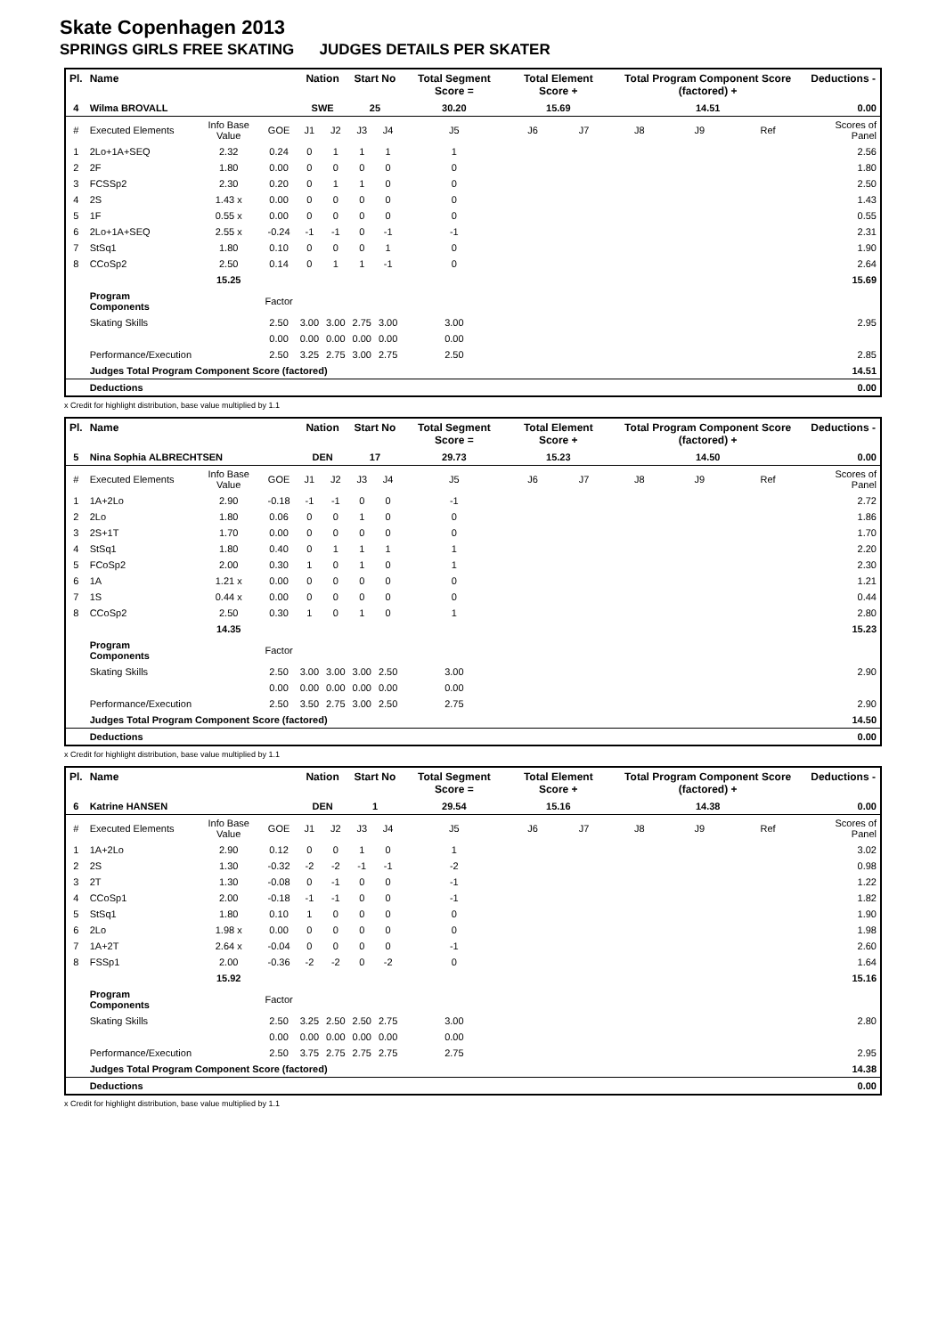Skate Copenhagen 2013
SPRINGS GIRLS FREE SKATING JUDGES DETAILS PER SKATER
| Pl. | Name | | | Nation | | Start No | | Total Segment Score = | Total Element Score + | | Total Program Component Score (factored) + | | | Deductions - |
| --- | --- | --- | --- | --- | --- | --- | --- | --- | --- | --- | --- | --- | --- | --- |
| 4 | Wilma BROVALL | | | SWE | | 25 | | 30.20 | 15.69 | | 14.51 | | | 0.00 |
| # | Executed Elements | Info Base Value | GOE | J1 | J2 | J3 | J4 | J5 | J6 | J7 | J8 | J9 | Ref | Scores of Panel |
| 1 | 2Lo+1A+SEQ | 2.32 | 0.24 | 0 | 1 | 1 | 1 | 1 | | | | | | 2.56 |
| 2 | 2F | 1.80 | 0.00 | 0 | 0 | 0 | 0 | 0 | | | | | | 1.80 |
| 3 | FCSSp2 | 2.30 | 0.20 | 0 | 1 | 1 | 0 | 0 | | | | | | 2.50 |
| 4 | 2S | 1.43 x | 0.00 | 0 | 0 | 0 | 0 | 0 | | | | | | 1.43 |
| 5 | 1F | 0.55 x | 0.00 | 0 | 0 | 0 | 0 | 0 | | | | | | 0.55 |
| 6 | 2Lo+1A+SEQ | 2.55 x | -0.24 | -1 | -1 | 0 | -1 | -1 | | | | | | 2.31 |
| 7 | StSq1 | 1.80 | 0.10 | 0 | 0 | 0 | 1 | 0 | | | | | | 1.90 |
| 8 | CCoSp2 | 2.50 | 0.14 | 0 | 1 | 1 | -1 | 0 | | | | | | 2.64 |
| | | 15.25 | | | | | | | | | | | | 15.69 |
| | Program Components | | Factor | | | | | | | | | | | |
| | Skating Skills | | 2.50 | 3.00 | 3.00 | 2.75 | 3.00 | 3.00 | | | | | | 2.95 |
| | | | 0.00 | 0.00 | 0.00 | 0.00 | 0.00 | 0.00 | | | | | | |
| | Performance/Execution | | 2.50 | 3.25 | 2.75 | 3.00 | 2.75 | 2.50 | | | | | | 2.85 |
| | Judges Total Program Component Score (factored) | | | | | | | | | | | | | 14.51 |
| | Deductions | | | | | | | | | | | | | 0.00 |
x Credit for highlight distribution, base value multiplied by 1.1
| Pl. | Name | | | Nation | | Start No | | Total Segment Score = | Total Element Score + | | Total Program Component Score (factored) + | | | Deductions - |
| --- | --- | --- | --- | --- | --- | --- | --- | --- | --- | --- | --- | --- | --- | --- |
| 5 | Nina Sophia ALBRECHTSEN | | | DEN | | 17 | | 29.73 | 15.23 | | 14.50 | | | 0.00 |
| # | Executed Elements | Info Base Value | GOE | J1 | J2 | J3 | J4 | J5 | J6 | J7 | J8 | J9 | Ref | Scores of Panel |
| 1 | 1A+2Lo | 2.90 | -0.18 | -1 | -1 | 0 | 0 | -1 | | | | | | 2.72 |
| 2 | 2Lo | 1.80 | 0.06 | 0 | 0 | 1 | 0 | 0 | | | | | | 1.86 |
| 3 | 2S+1T | 1.70 | 0.00 | 0 | 0 | 0 | 0 | 0 | | | | | | 1.70 |
| 4 | StSq1 | 1.80 | 0.40 | 0 | 1 | 1 | 1 | 1 | | | | | | 2.20 |
| 5 | FCoSp2 | 2.00 | 0.30 | 1 | 0 | 1 | 0 | 1 | | | | | | 2.30 |
| 6 | 1A | 1.21 x | 0.00 | 0 | 0 | 0 | 0 | 0 | | | | | | 1.21 |
| 7 | 1S | 0.44 x | 0.00 | 0 | 0 | 0 | 0 | 0 | | | | | | 0.44 |
| 8 | CCoSp2 | 2.50 | 0.30 | 1 | 0 | 1 | 0 | 1 | | | | | | 2.80 |
| | | 14.35 | | | | | | | | | | | | 15.23 |
| | Program Components | | Factor | | | | | | | | | | | |
| | Skating Skills | | 2.50 | 3.00 | 3.00 | 3.00 | 2.50 | 3.00 | | | | | | 2.90 |
| | | | 0.00 | 0.00 | 0.00 | 0.00 | 0.00 | 0.00 | | | | | | |
| | Performance/Execution | | 2.50 | 3.50 | 2.75 | 3.00 | 2.50 | 2.75 | | | | | | 2.90 |
| | Judges Total Program Component Score (factored) | | | | | | | | | | | | | 14.50 |
| | Deductions | | | | | | | | | | | | | 0.00 |
x Credit for highlight distribution, base value multiplied by 1.1
| Pl. | Name | | | Nation | | Start No | | Total Segment Score = | Total Element Score + | | Total Program Component Score (factored) + | | | Deductions - |
| --- | --- | --- | --- | --- | --- | --- | --- | --- | --- | --- | --- | --- | --- | --- |
| 6 | Katrine HANSEN | | | DEN | | 1 | | 29.54 | 15.16 | | 14.38 | | | 0.00 |
| # | Executed Elements | Info Base Value | GOE | J1 | J2 | J3 | J4 | J5 | J6 | J7 | J8 | J9 | Ref | Scores of Panel |
| 1 | 1A+2Lo | 2.90 | 0.12 | 0 | 0 | 1 | 0 | 1 | | | | | | 3.02 |
| 2 | 2S | 1.30 | -0.32 | -2 | -2 | -1 | -1 | -2 | | | | | | 0.98 |
| 3 | 2T | 1.30 | -0.08 | 0 | -1 | 0 | 0 | -1 | | | | | | 1.22 |
| 4 | CCoSp1 | 2.00 | -0.18 | -1 | -1 | 0 | 0 | -1 | | | | | | 1.82 |
| 5 | StSq1 | 1.80 | 0.10 | 1 | 0 | 0 | 0 | 0 | | | | | | 1.90 |
| 6 | 2Lo | 1.98 x | 0.00 | 0 | 0 | 0 | 0 | 0 | | | | | | 1.98 |
| 7 | 1A+2T | 2.64 x | -0.04 | 0 | 0 | 0 | 0 | -1 | | | | | | 2.60 |
| 8 | FSSp1 | 2.00 | -0.36 | -2 | -2 | 0 | -2 | 0 | | | | | | 1.64 |
| | | 15.92 | | | | | | | | | | | | 15.16 |
| | Program Components | | Factor | | | | | | | | | | | |
| | Skating Skills | | 2.50 | 3.25 | 2.50 | 2.50 | 2.75 | 3.00 | | | | | | 2.80 |
| | | | 0.00 | 0.00 | 0.00 | 0.00 | 0.00 | 0.00 | | | | | | |
| | Performance/Execution | | 2.50 | 3.75 | 2.75 | 2.75 | 2.75 | 2.75 | | | | | | 2.95 |
| | Judges Total Program Component Score (factored) | | | | | | | | | | | | | 14.38 |
| | Deductions | | | | | | | | | | | | | 0.00 |
x Credit for highlight distribution, base value multiplied by 1.1